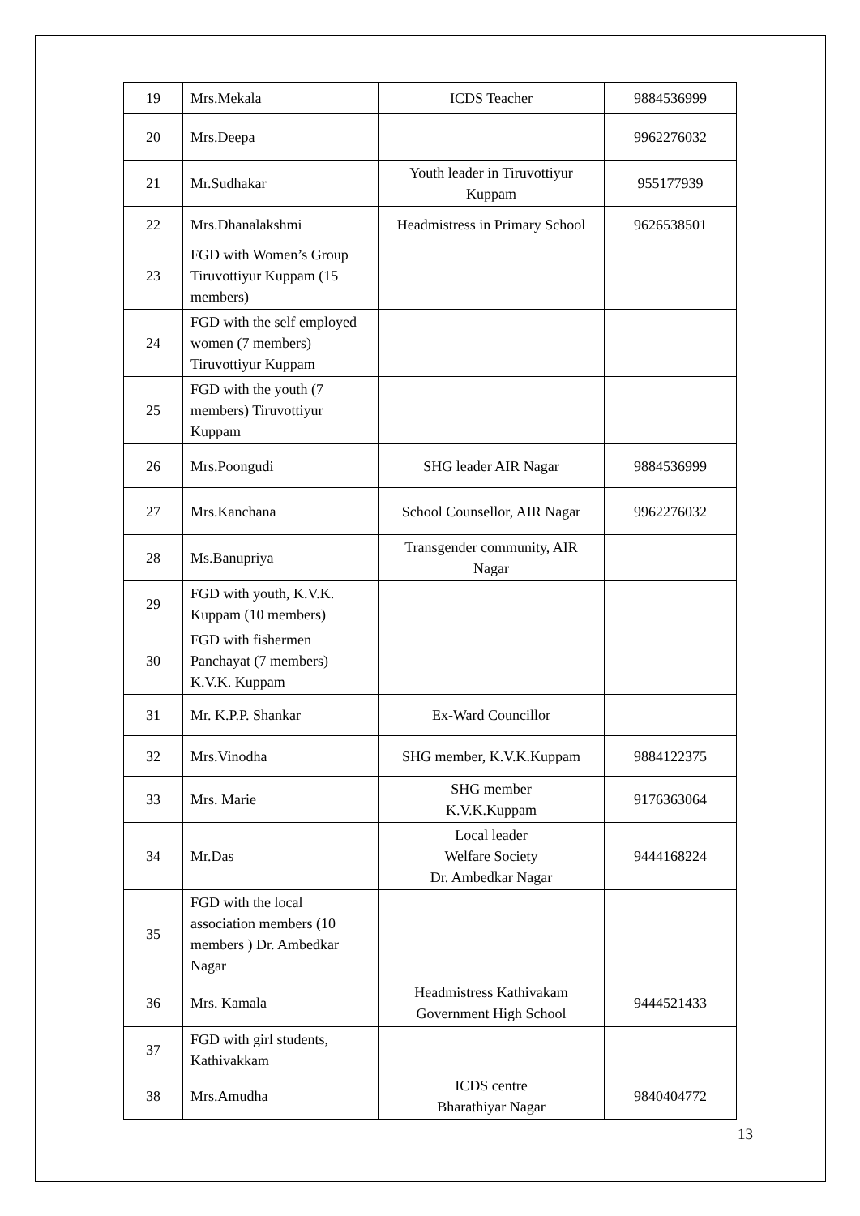| 19 | Mrs.Mekala | ICDS Teacher | 9884536999 |
| 20 | Mrs.Deepa | | 9962276032 |
| 21 | Mr.Sudhakar | Youth leader in Tiruvottiyur Kuppam | 955177939 |
| 22 | Mrs.Dhanalakshmi | Headmistress in Primary School | 9626538501 |
| 23 | FGD with Women’s Group Tiruvottiyur Kuppam (15 members) | | |
| 24 | FGD with the self employed women (7 members) Tiruvottiyur Kuppam | | |
| 25 | FGD with the youth (7 members) Tiruvottiyur Kuppam | | |
| 26 | Mrs.Poongudi | SHG leader AIR Nagar | 9884536999 |
| 27 | Mrs.Kanchana | School Counsellor, AIR Nagar | 9962276032 |
| 28 | Ms.Banupriya | Transgender community, AIR Nagar | |
| 29 | FGD with youth, K.V.K. Kuppam (10 members) | | |
| 30 | FGD with fishermen Panchayat (7 members) K.V.K. Kuppam | | |
| 31 | Mr. K.P.P. Shankar | Ex-Ward Councillor | |
| 32 | Mrs.Vinodha | SHG member, K.V.K.Kuppam | 9884122375 |
| 33 | Mrs. Marie | SHG member K.V.K.Kuppam | 9176363064 |
| 34 | Mr.Das | Local leader Welfare Society Dr. Ambedkar Nagar | 9444168224 |
| 35 | FGD with the local association members (10 members ) Dr. Ambedkar Nagar | | |
| 36 | Mrs. Kamala | Headmistress Kathivakam Government High School | 9444521433 |
| 37 | FGD with girl students, Kathivakkam | | |
| 38 | Mrs.Amudha | ICDS centre Bharathiyar Nagar | 9840404772 |
13